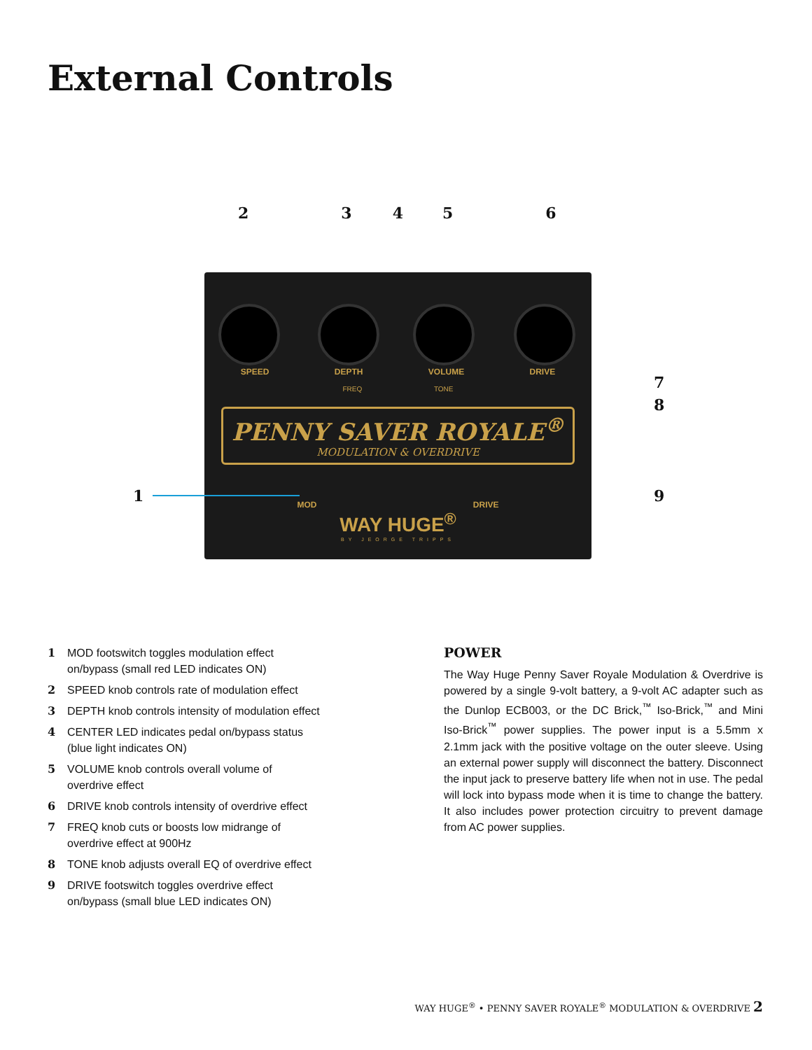External Controls
23456
SPEED DEPTH VOLUME DRIVE
FREQ TONE
PENNY SAVER ROYALE<sup>®</sup>
MODULATION & OVERDRIVE
MOD DRIVE
WAY HUGE<sup>®</sup>
BY JEORGE TRIPPS
1
7
8
9
1 MOD footswitch toggles modulation effect
on/bypass (small red LED indicates ON)
2 SPEED knob controls rate of modulation effect
3 DEPTH knob controls intensity of modulation effect
4 CENTER LED indicates pedal on/bypass status
(blue light indicates ON)
5 VOLUME knob controls overall volume of
overdrive effect
6 DRIVE knob controls intensity of overdrive effect
7 FREQ knob cuts or boosts low midrange of
overdrive effect at 900Hz
8 TONE knob adjusts overall EQ of overdrive effect
9 DRIVE footswitch toggles overdrive effect
on/bypass (small blue LED indicates ON)
POWER
The Way Huge Penny Saver Royale Modulation & Overdrive is powered by a single 9-volt battery, a 9-volt AC adapter such as the Dunlop ECB003, or the DC Brick,<sup>™</sup> Iso-Brick,<sup>™</sup> and Mini Iso-Brick<sup>™</sup> power supplies. The power input is a 5.5mm x 2.1mm jack with the positive voltage on the outer sleeve. Using an external power supply will disconnect the battery. Disconnect the input jack to preserve battery life when not in use. The pedal will lock into bypass mode when it is time to change the battery. It also includes power protection circuitry to prevent damage from AC power supplies.
WAY HUGE<sup>®</sup> • PENNY SAVER ROYALE<sup>®</sup> MODULATION & OVERDRIVE 2